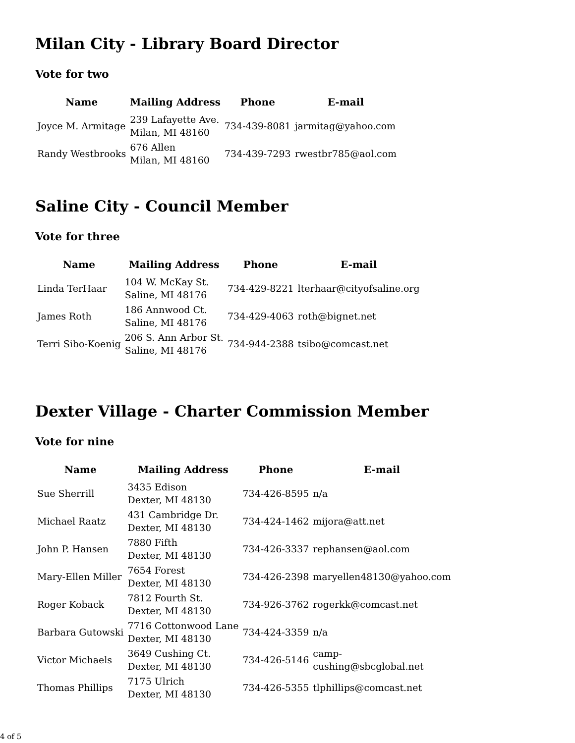Milan City - Library Board Director
Vote for two
| Name | Mailing Address | Phone | E-mail |
| --- | --- | --- | --- |
| Joyce M. Armitage | 239 Lafayette Ave. Milan, MI 48160 | 734-439-8081 | jarmitag@yahoo.com |
| Randy Westbrooks | 676 Allen Milan, MI 48160 | 734-439-7293 | rwestbr785@aol.com |
Saline City - Council Member
Vote for three
| Name | Mailing Address | Phone | E-mail |
| --- | --- | --- | --- |
| Linda TerHaar | 104 W. McKay St. Saline, MI 48176 | 734-429-8221 | lterhaar@cityofsaline.org |
| James Roth | 186 Annwood Ct. Saline, MI 48176 | 734-429-4063 | roth@bignet.net |
| Terri Sibo-Koenig | 206 S. Ann Arbor St. Saline, MI 48176 | 734-944-2388 | tsibo@comcast.net |
Dexter Village - Charter Commission Member
Vote for nine
| Name | Mailing Address | Phone | E-mail |
| --- | --- | --- | --- |
| Sue Sherrill | 3435 Edison Dexter, MI 48130 | 734-426-8595 | n/a |
| Michael Raatz | 431 Cambridge Dr. Dexter, MI 48130 | 734-424-1462 | mijora@att.net |
| John P. Hansen | 7880 Fifth Dexter, MI 48130 | 734-426-3337 | rephansen@aol.com |
| Mary-Ellen Miller | 7654 Forest Dexter, MI 48130 | 734-426-2398 | maryellen48130@yahoo.com |
| Roger Koback | 7812 Fourth St. Dexter, MI 48130 | 734-926-3762 | rogerkk@comcast.net |
| Barbara Gutowski | 7716 Cottonwood Lane Dexter, MI 48130 | 734-424-3359 | n/a |
| Victor Michaels | 3649 Cushing Ct. Dexter, MI 48130 | 734-426-5146 | camp-cushing@sbcglobal.net |
| Thomas Phillips | 7175 Ulrich Dexter, MI 48130 | 734-426-5355 | tlphillips@comcast.net |
4 of 5